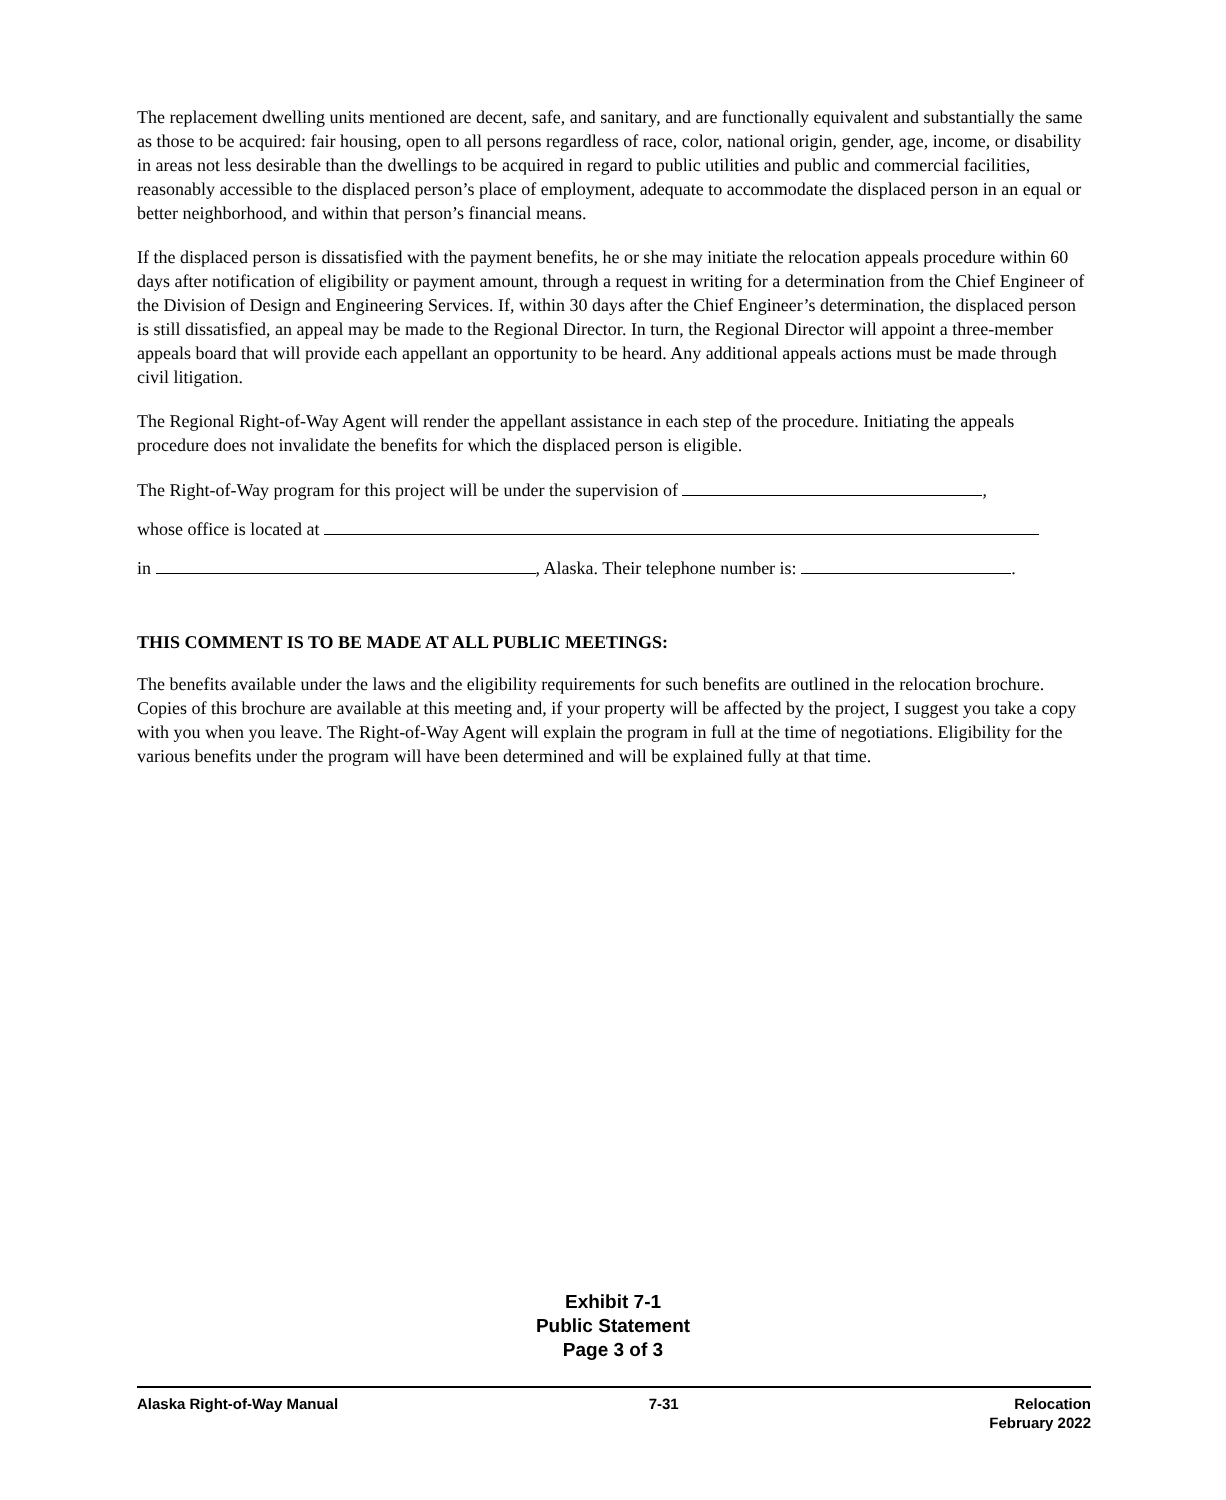The replacement dwelling units mentioned are decent, safe, and sanitary, and are functionally equivalent and substantially the same as those to be acquired: fair housing, open to all persons regardless of race, color, national origin, gender, age, income, or disability in areas not less desirable than the dwellings to be acquired in regard to public utilities and public and commercial facilities, reasonably accessible to the displaced person’s place of employment, adequate to accommodate the displaced person in an equal or better neighborhood, and within that person’s financial means.
If the displaced person is dissatisfied with the payment benefits, he or she may initiate the relocation appeals procedure within 60 days after notification of eligibility or payment amount, through a request in writing for a determination from the Chief Engineer of the Division of Design and Engineering Services. If, within 30 days after the Chief Engineer’s determination, the displaced person is still dissatisfied, an appeal may be made to the Regional Director. In turn, the Regional Director will appoint a three-member appeals board that will provide each appellant an opportunity to be heard. Any additional appeals actions must be made through civil litigation.
The Regional Right-of-Way Agent will render the appellant assistance in each step of the procedure. Initiating the appeals procedure does not invalidate the benefits for which the displaced person is eligible.
The Right-of-Way program for this project will be under the supervision of ,
whose office is located at
in , Alaska. Their telephone number is: .
THIS COMMENT IS TO BE MADE AT ALL PUBLIC MEETINGS:
The benefits available under the laws and the eligibility requirements for such benefits are outlined in the relocation brochure. Copies of this brochure are available at this meeting and, if your property will be affected by the project, I suggest you take a copy with you when you leave. The Right-of-Way Agent will explain the program in full at the time of negotiations. Eligibility for the various benefits under the program will have been determined and will be explained fully at that time.
Exhibit 7-1
Public Statement
Page 3 of 3
Alaska Right-of-Way Manual 7-31 Relocation
February 2022